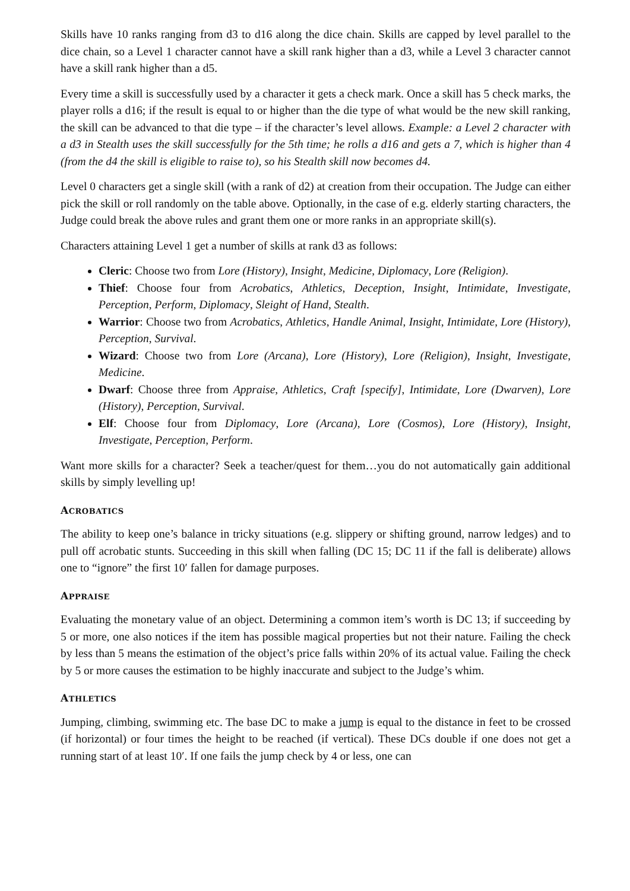Skills have 10 ranks ranging from d3 to d16 along the dice chain. Skills are capped by level parallel to the dice chain, so a Level 1 character cannot have a skill rank higher than a d3, while a Level 3 character cannot have a skill rank higher than a d5.
Every time a skill is successfully used by a character it gets a check mark. Once a skill has 5 check marks, the player rolls a d16; if the result is equal to or higher than the die type of what would be the new skill ranking, the skill can be advanced to that die type – if the character’s level allows. Example: a Level 2 character with a d3 in Stealth uses the skill successfully for the 5th time; he rolls a d16 and gets a 7, which is higher than 4 (from the d4 the skill is eligible to raise to), so his Stealth skill now becomes d4.
Level 0 characters get a single skill (with a rank of d2) at creation from their occupation. The Judge can either pick the skill or roll randomly on the table above. Optionally, in the case of e.g. elderly starting characters, the Judge could break the above rules and grant them one or more ranks in an appropriate skill(s).
Characters attaining Level 1 get a number of skills at rank d3 as follows:
Cleric: Choose two from Lore (History), Insight, Medicine, Diplomacy, Lore (Religion).
Thief: Choose four from Acrobatics, Athletics, Deception, Insight, Intimidate, Investigate, Perception, Perform, Diplomacy, Sleight of Hand, Stealth.
Warrior: Choose two from Acrobatics, Athletics, Handle Animal, Insight, Intimidate, Lore (History), Perception, Survival.
Wizard: Choose two from Lore (Arcana), Lore (History), Lore (Religion), Insight, Investigate, Medicine.
Dwarf: Choose three from Appraise, Athletics, Craft [specify], Intimidate, Lore (Dwarven), Lore (History), Perception, Survival.
Elf: Choose four from Diplomacy, Lore (Arcana), Lore (Cosmos), Lore (History), Insight, Investigate, Perception, Perform.
Want more skills for a character? Seek a teacher/quest for them…you do not automatically gain additional skills by simply levelling up!
ACROBATICS
The ability to keep one’s balance in tricky situations (e.g. slippery or shifting ground, narrow ledges) and to pull off acrobatic stunts. Succeeding in this skill when falling (DC 15; DC 11 if the fall is deliberate) allows one to “ignore” the first 10′ fallen for damage purposes.
APPRAISE
Evaluating the monetary value of an object. Determining a common item’s worth is DC 13; if succeeding by 5 or more, one also notices if the item has possible magical properties but not their nature. Failing the check by less than 5 means the estimation of the object’s price falls within 20% of its actual value. Failing the check by 5 or more causes the estimation to be highly inaccurate and subject to the Judge’s whim.
ATHLETICS
Jumping, climbing, swimming etc. The base DC to make a jump is equal to the distance in feet to be crossed (if horizontal) or four times the height to be reached (if vertical). These DCs double if one does not get a running start of at least 10′. If one fails the jump check by 4 or less, one can